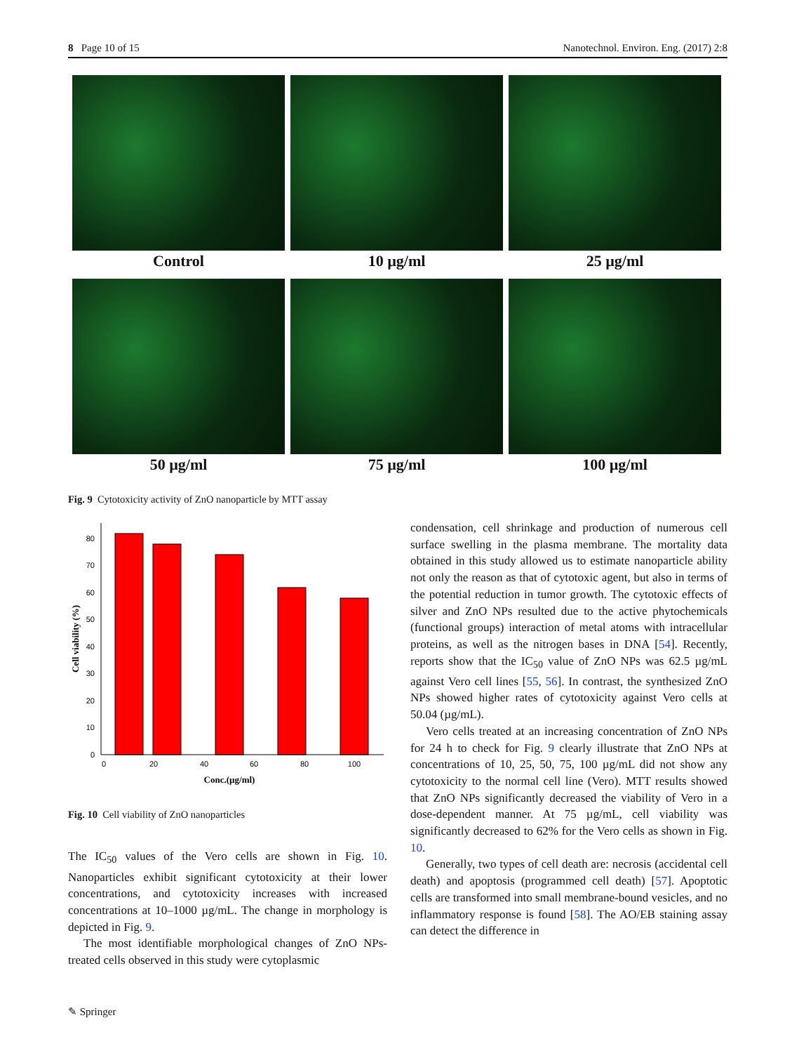8 Page 10 of 15 Nanotechnol. Environ. Eng. (2017) 2:8
Control
10 µg/ml
25 µg/ml
50 µg/ml
75 µg/ml
100 µg/ml
Fig. 9 Cytotoxicity activity of ZnO nanoparticle by MTT assay
0
10
20
30
40
50
60
70
80
0
20
40
60
80
100
Conc.(µg/ml)
Cell viability (%)
Fig. 10 Cell viability of ZnO nanoparticles
The IC<sub>50</sub> values of the Vero cells are shown in Fig. 10. Nanoparticles exhibit significant cytotoxicity at their lower concentrations, and cytotoxicity increases with increased concentrations at 10–1000 µg/mL. The change in morphology is depicted in Fig. 9.
The most identifiable morphological changes of ZnO NPs-treated cells observed in this study were cytoplasmic
condensation, cell shrinkage and production of numerous cell surface swelling in the plasma membrane. The mortality data obtained in this study allowed us to estimate nanoparticle ability not only the reason as that of cytotoxic agent, but also in terms of the potential reduction in tumor growth. The cytotoxic effects of silver and ZnO NPs resulted due to the active phytochemicals (functional groups) interaction of metal atoms with intracellular proteins, as well as the nitrogen bases in DNA [54]. Recently, reports show that the IC<sub>50</sub> value of ZnO NPs was 62.5 µg/mL against Vero cell lines [55, 56]. In contrast, the synthesized ZnO NPs showed higher rates of cytotoxicity against Vero cells at 50.04 (µg/mL).
Vero cells treated at an increasing concentration of ZnO NPs for 24 h to check for Fig. 9 clearly illustrate that ZnO NPs at concentrations of 10, 25, 50, 75, 100 µg/mL did not show any cytotoxicity to the normal cell line (Vero). MTT results showed that ZnO NPs significantly decreased the viability of Vero in a dose-dependent manner. At 75 µg/mL, cell viability was significantly decreased to 62% for the Vero cells as shown in Fig. 10.
Generally, two types of cell death are: necrosis (accidental cell death) and apoptosis (programmed cell death) [57]. Apoptotic cells are transformed into small membrane-bound vesicles, and no inflammatory response is found [58]. The AO/EB staining assay can detect the difference in
✎ Springer